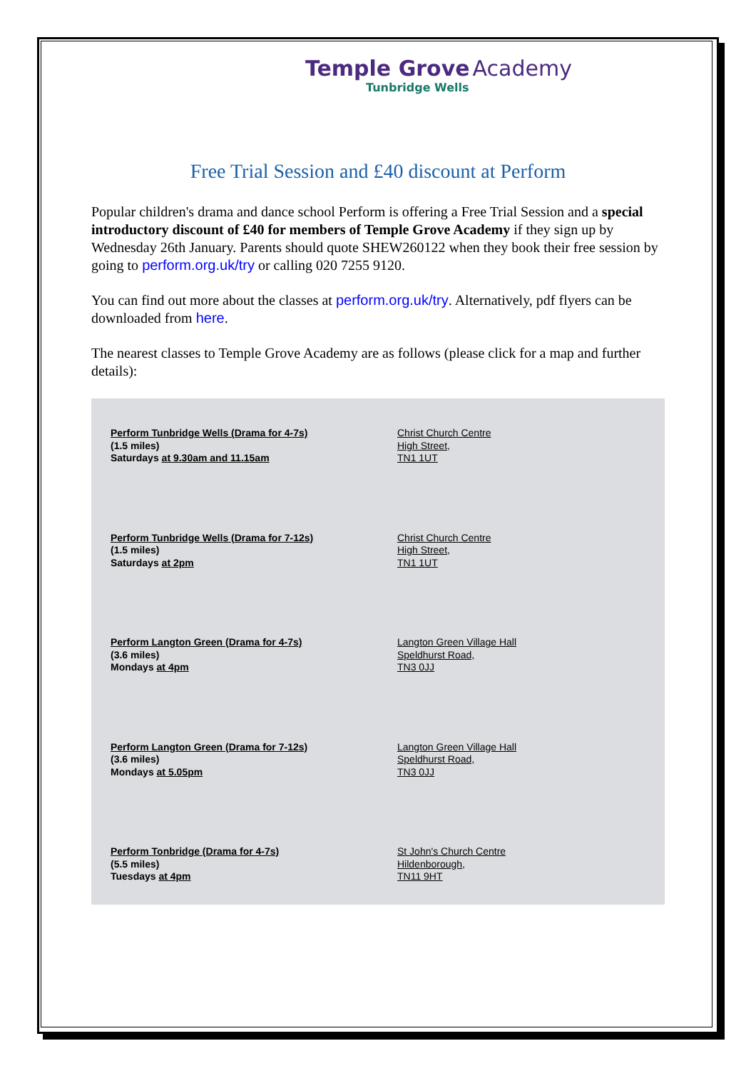Temple Grove Academy
Tunbridge Wells
Free Trial Session and £40 discount at Perform
Popular children's drama and dance school Perform is offering a Free Trial Session and a special introductory discount of £40 for members of Temple Grove Academy if they sign up by Wednesday 26th January. Parents should quote SHEW260122 when they book their free session by going to perform.org.uk/try or calling 020 7255 9120.
You can find out more about the classes at perform.org.uk/try. Alternatively, pdf flyers can be downloaded from here.
The nearest classes to Temple Grove Academy are as follows (please click for a map and further details):
| Perform Tunbridge Wells (Drama for 4-7s) (1.5 miles) Saturdays at 9.30am and 11.15am | Christ Church Centre High Street, TN1 1UT |
| Perform Tunbridge Wells (Drama for 7-12s) (1.5 miles) Saturdays at 2pm | Christ Church Centre High Street, TN1 1UT |
| Perform Langton Green (Drama for 4-7s) (3.6 miles) Mondays at 4pm | Langton Green Village Hall Speldhurst Road, TN3 0JJ |
| Perform Langton Green (Drama for 7-12s) (3.6 miles) Mondays at 5.05pm | Langton Green Village Hall Speldhurst Road, TN3 0JJ |
| Perform Tonbridge (Drama for 4-7s) (5.5 miles) Tuesdays at 4pm | St John's Church Centre Hildenborough, TN11 9HT |